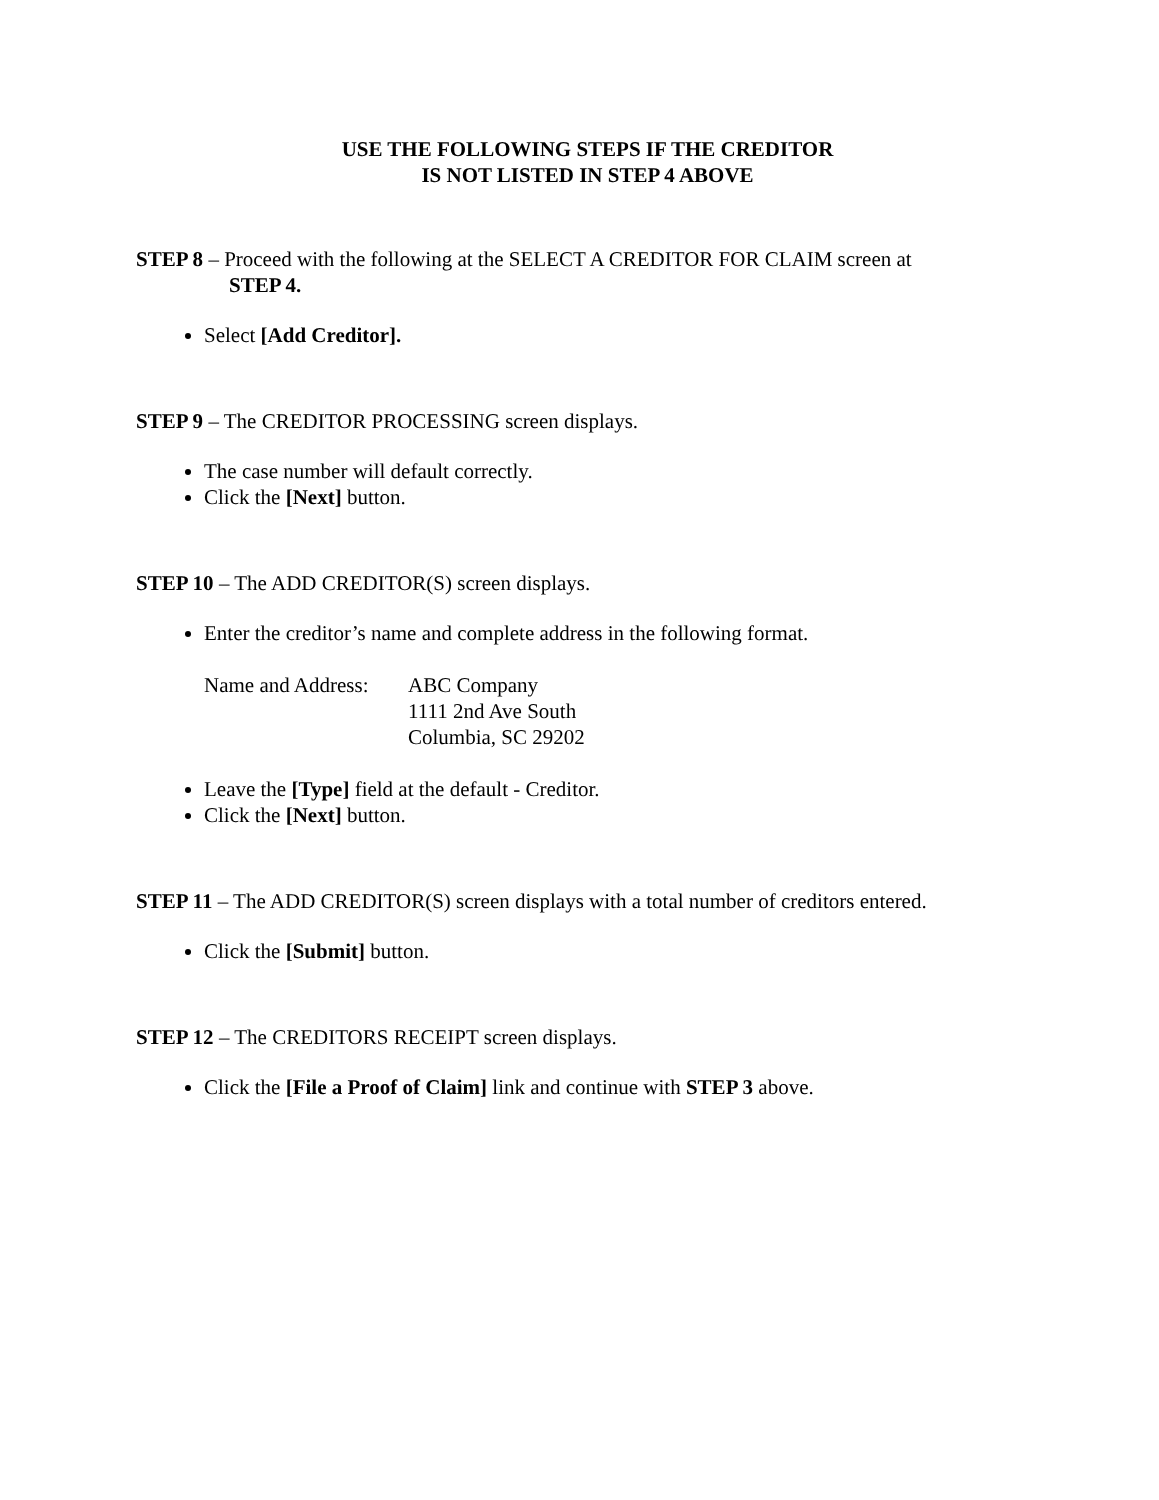USE THE FOLLOWING STEPS IF THE CREDITOR
IS NOT LISTED IN STEP 4 ABOVE
STEP 8 – Proceed with the following at the SELECT A CREDITOR FOR CLAIM screen at
STEP 4.
Select [Add Creditor].
STEP 9 – The CREDITOR PROCESSING screen displays.
The case number will default correctly.
Click the [Next] button.
STEP 10 – The ADD CREDITOR(S) screen displays.
Enter the creditor’s name and complete address in the following format.
Name and Address:
ABC Company
1111 2nd Ave South
Columbia, SC 29202
Leave the [Type] field at the default - Creditor.
Click the [Next] button.
STEP 11 – The ADD CREDITOR(S) screen displays with a total number of creditors entered.
Click the [Submit] button.
STEP 12 – The CREDITORS RECEIPT screen displays.
Click the [File a Proof of Claim] link and continue with STEP 3 above.